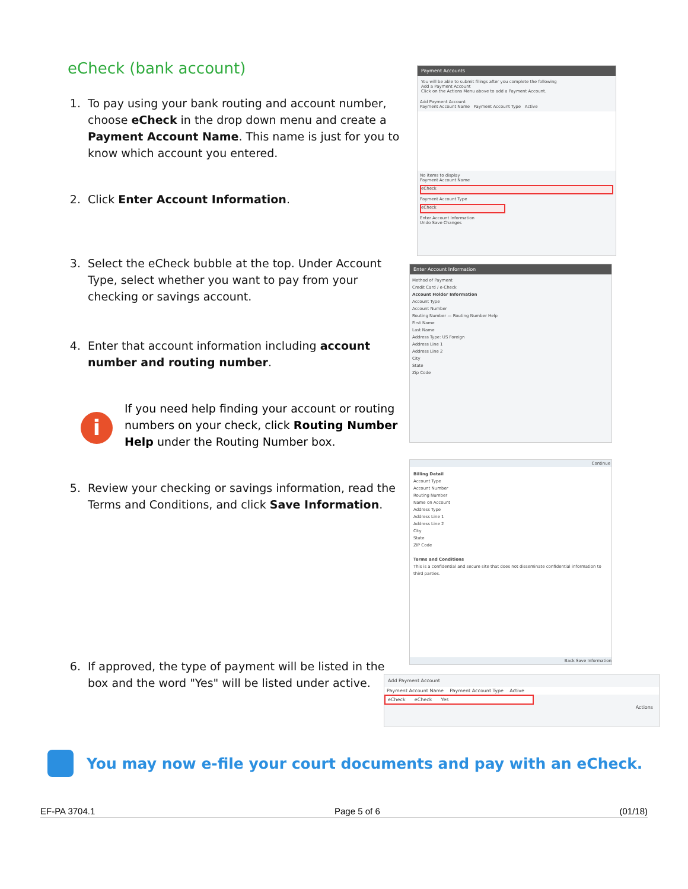eCheck (bank account)
1. To pay using your bank routing and account number, choose eCheck in the drop down menu and create a Payment Account Name. This name is just for you to know which account you entered.
2. Click Enter Account Information.
3. Select the eCheck bubble at the top. Under Account Type, select whether you want to pay from your checking or savings account.
4. Enter that account information including account number and routing number.
i
If you need help finding your account or routing numbers on your check, click Routing Number Help under the Routing Number box.
5. Review your checking or savings information, read the Terms and Conditions, and click Save Information.
6. If approved, the type of payment will be listed in the box and the word "Yes" will be listed under active.
Payment Accounts
You will be able to submit filings after you complete the following
Add a Payment Account
Click on the Actions Menu above to add a Payment Account.
Add Payment Account
Payment Account Name Payment Account Type Active
No items to display
Payment Account Name
eCheck
Payment Account Type
eCheck
Enter Account Information
Undo Save Changes
Enter Account Information
Method of Payment
Credit Card / e-Check
Account Holder Information
Account Type
Account Number
Routing Number — Routing Number Help
First Name
Last Name
Address Type: US Foreign
Address Line 1
Address Line 2
City
State
Zip Code
Continue
Billing Detail
Account Type
Account Number
Routing Number
Name on Account
Address Type
Address Line 1
Address Line 2
City
State
ZIP Code
Terms and Conditions
This is a confidential and secure site that does not disseminate confidential information to third parties.
Back Save Information
Add Payment Account
Payment Account Name Payment Account Type Active
eCheck eCheck Yes
Actions
You may now e-file your court documents and pay with an eCheck.
EF-PA 3704.1 Page 5 of 6 (01/18)